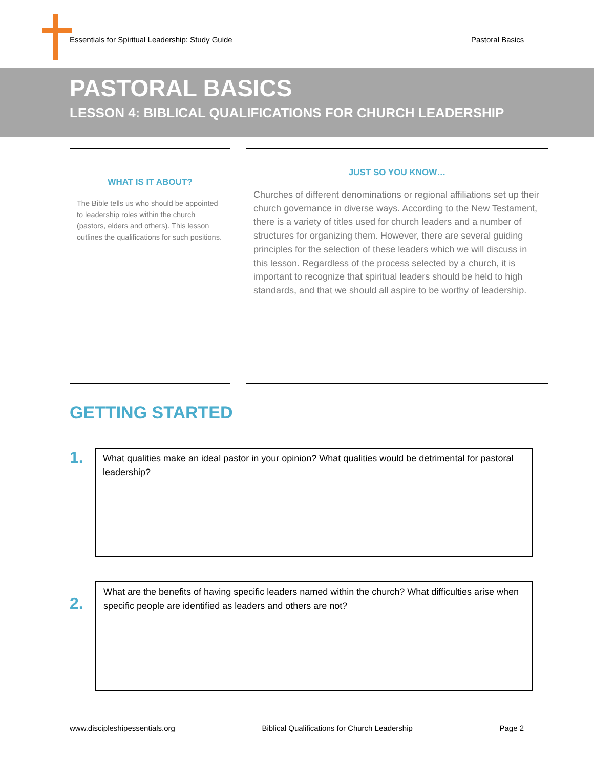Essentials for Spiritual Leadership: Study Guide
Pastoral Basics
PASTORAL BASICS
LESSON 4: BIBLICAL QUALIFICATIONS FOR CHURCH LEADERSHIP
WHAT IS IT ABOUT?
The Bible tells us who should be appointed to leadership roles within the church (pastors, elders and others). This lesson outlines the qualifications for such positions.
JUST SO YOU KNOW…
Churches of different denominations or regional affiliations set up their church governance in diverse ways. According to the New Testament, there is a variety of titles used for church leaders and a number of structures for organizing them. However, there are several guiding principles for the selection of these leaders which we will discuss in this lesson. Regardless of the process selected by a church, it is important to recognize that spiritual leaders should be held to high standards, and that we should all aspire to be worthy of leadership.
GETTING STARTED
1.
What qualities make an ideal pastor in your opinion? What qualities would be detrimental for pastoral leadership?
2.
What are the benefits of having specific leaders named within the church? What difficulties arise when specific people are identified as leaders and others are not?
www.discipleshipessentials.org Biblical Qualifications for Church Leadership Page 2